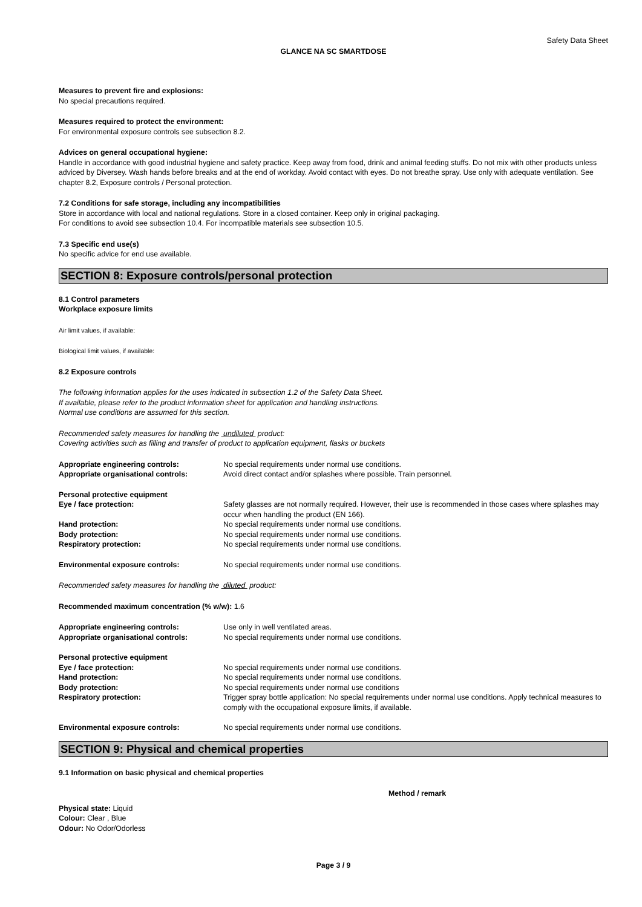Safety Data Sheet
GLANCE NA SC SMARTDOSE
Measures to prevent fire and explosions:
No special precautions required.
Measures required to protect the environment:
For environmental exposure controls see subsection 8.2.
Advices on general occupational hygiene:
Handle in accordance with good industrial hygiene and safety practice. Keep away from food, drink and animal feeding stuffs. Do not mix with other products unless adviced by Diversey. Wash hands before breaks and at the end of workday. Avoid contact with eyes. Do not breathe spray. Use only with adequate ventilation. See chapter 8.2, Exposure controls / Personal protection.
7.2 Conditions for safe storage, including any incompatibilities
Store in accordance with local and national regulations. Store in a closed container. Keep only in original packaging.
For conditions to avoid see subsection 10.4. For incompatible materials see subsection 10.5.
7.3 Specific end use(s)
No specific advice for end use available.
SECTION 8: Exposure controls/personal protection
8.1 Control parameters
Workplace exposure limits
Air limit values, if available:
Biological limit values, if available:
8.2 Exposure controls
The following information applies for the uses indicated in subsection 1.2 of the Safety Data Sheet.
If available, please refer to the product information sheet for application and handling instructions.
Normal use conditions are assumed for this section.
Recommended safety measures for handling the undiluted product:
Covering activities such as filling and transfer of product to application equipment, flasks or buckets
| Appropriate engineering controls: | No special requirements under normal use conditions. |
| Appropriate organisational controls: | Avoid direct contact and/or splashes where possible. Train personnel. |
| Personal protective equipment | |
| Eye / face protection: | Safety glasses are not normally required. However, their use is recommended in those cases where splashes may occur when handling the product (EN 166). |
| Hand protection: | No special requirements under normal use conditions. |
| Body protection: | No special requirements under normal use conditions. |
| Respiratory protection: | No special requirements under normal use conditions. |
| Environmental exposure controls: | No special requirements under normal use conditions. |
Recommended safety measures for handling the diluted product:
Recommended maximum concentration (% w/w): 1.6
| Appropriate engineering controls: | Use only in well ventilated areas. |
| Appropriate organisational controls: | No special requirements under normal use conditions. |
| Personal protective equipment | |
| Eye / face protection: | No special requirements under normal use conditions. |
| Hand protection: | No special requirements under normal use conditions. |
| Body protection: | No special requirements under normal use conditions |
| Respiratory protection: | Trigger spray bottle application: No special requirements under normal use conditions. Apply technical measures to comply with the occupational exposure limits, if available. |
| Environmental exposure controls: | No special requirements under normal use conditions. |
SECTION 9: Physical and chemical properties
9.1 Information on basic physical and chemical properties
Method / remark
Physical state: Liquid
Colour: Clear , Blue
Odour: No Odor/Odorless
Page 3 / 9